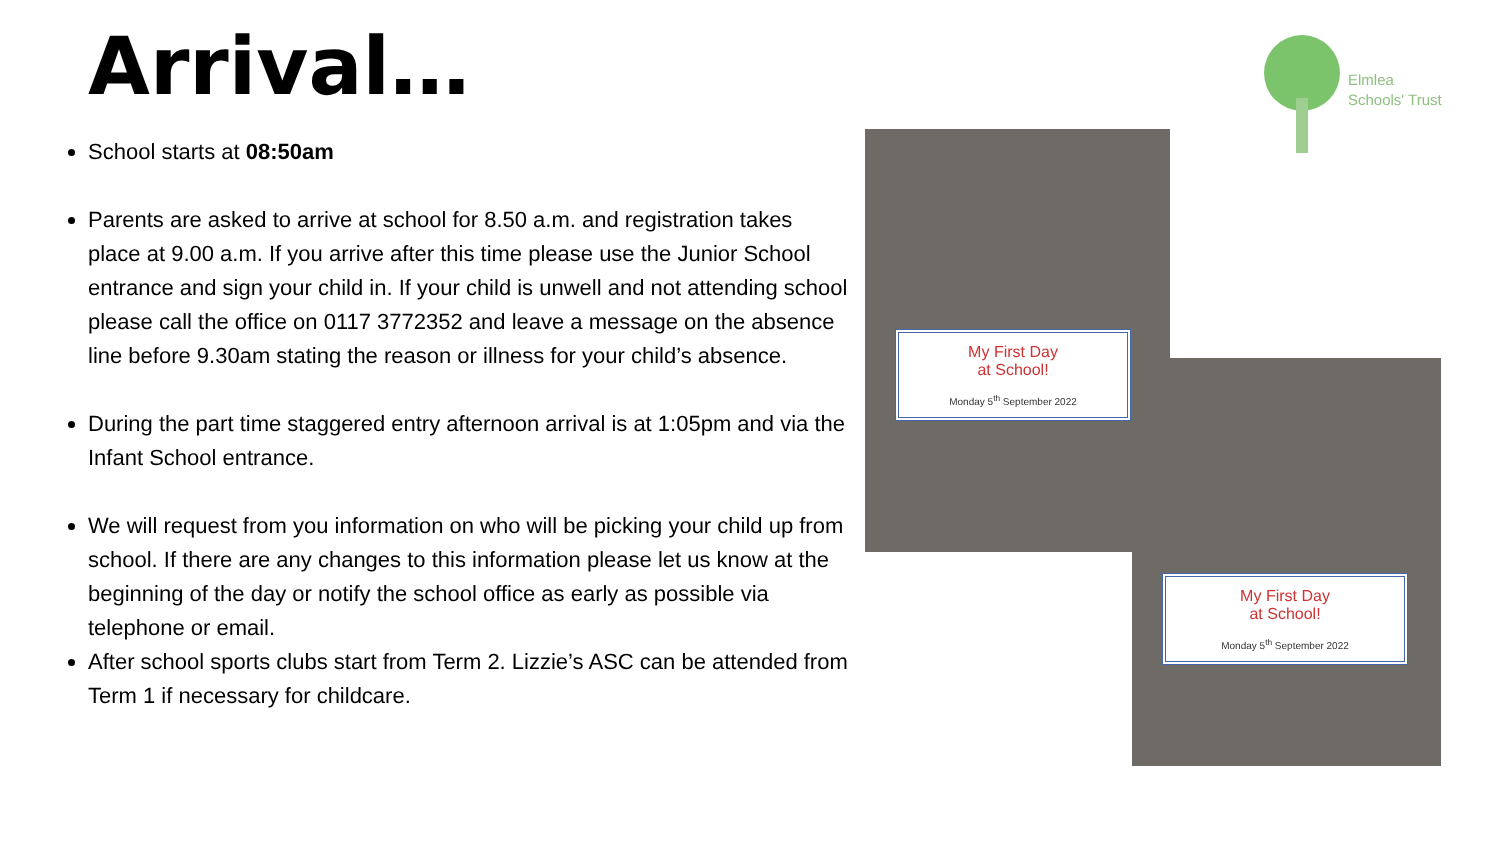Arrival…
Elmlea
Schools' Trust
School starts at 08:50am
Parents are asked to arrive at school for 8.50 a.m. and registration takes place at 9.00 a.m. If you arrive after this time please use the Junior School entrance and sign your child in. If your child is unwell and not attending school please call the office on 0117 3772352 and leave a message on the absence line before 9.30am stating the reason or illness for your child’s absence.
During the part time staggered entry afternoon arrival is at 1:05pm and via the Infant School entrance.
We will request from you information on who will be picking your child up from school. If there are any changes to this information please let us know at the beginning of the day or notify the school office as early as possible via telephone or email.
After school sports clubs start from Term 2. Lizzie’s ASC can be attended from Term 1 if necessary for childcare.
My First Day
at School!
Monday 5<sup>th</sup> September 2022
My First Day
at School!
Monday 5<sup>th</sup> September 2022